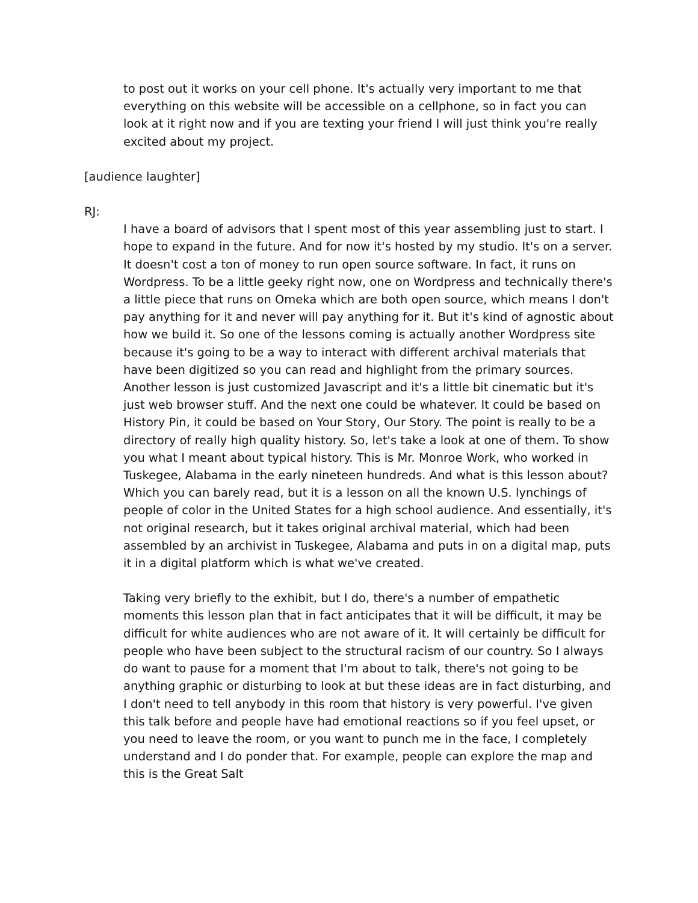to post out it works on your cell phone. It's actually very important to me that everything on this website will be accessible on a cellphone, so in fact you can look at it right now and if you are texting your friend I will just think you're really excited about my project.
[audience laughter]
RJ:
I have a board of advisors that I spent most of this year assembling just to start. I hope to expand in the future. And for now it's hosted by my studio. It's on a server. It doesn't cost a ton of money to run open source software. In fact, it runs on Wordpress. To be a little geeky right now, one on Wordpress and technically there's a little piece that runs on Omeka which are both open source, which means I don't pay anything for it and never will pay anything for it. But it's kind of agnostic about how we build it. So one of the lessons coming is actually another Wordpress site because it's going to be a way to interact with different archival materials that have been digitized so you can read and highlight from the primary sources. Another lesson is just customized Javascript and it's a little bit cinematic but it's just web browser stuff. And the next one could be whatever. It could be based on History Pin, it could be based on Your Story, Our Story. The point is really to be a directory of really high quality history. So, let's take a look at one of them. To show you what I meant about typical history. This is Mr. Monroe Work, who worked in Tuskegee, Alabama in the early nineteen hundreds. And what is this lesson about? Which you can barely read, but it is a lesson on all the known U.S. lynchings of people of color in the United States for a high school audience. And essentially, it's not original research, but it takes original archival material, which had been assembled by an archivist in Tuskegee, Alabama and puts in on a digital map, puts it in a digital platform which is what we've created.
Taking very briefly to the exhibit, but I do, there's a number of empathetic moments this lesson plan that in fact anticipates that it will be difficult, it may be difficult for white audiences who are not aware of it. It will certainly be difficult for people who have been subject to the structural racism of our country. So I always do want to pause for a moment that I'm about to talk, there's not going to be anything graphic or disturbing to look at but these ideas are in fact disturbing, and I don't need to tell anybody in this room that history is very powerful. I've given this talk before and people have had emotional reactions so if you feel upset, or you need to leave the room, or you want to punch me in the face, I completely understand and I do ponder that. For example, people can explore the map and this is the Great Salt